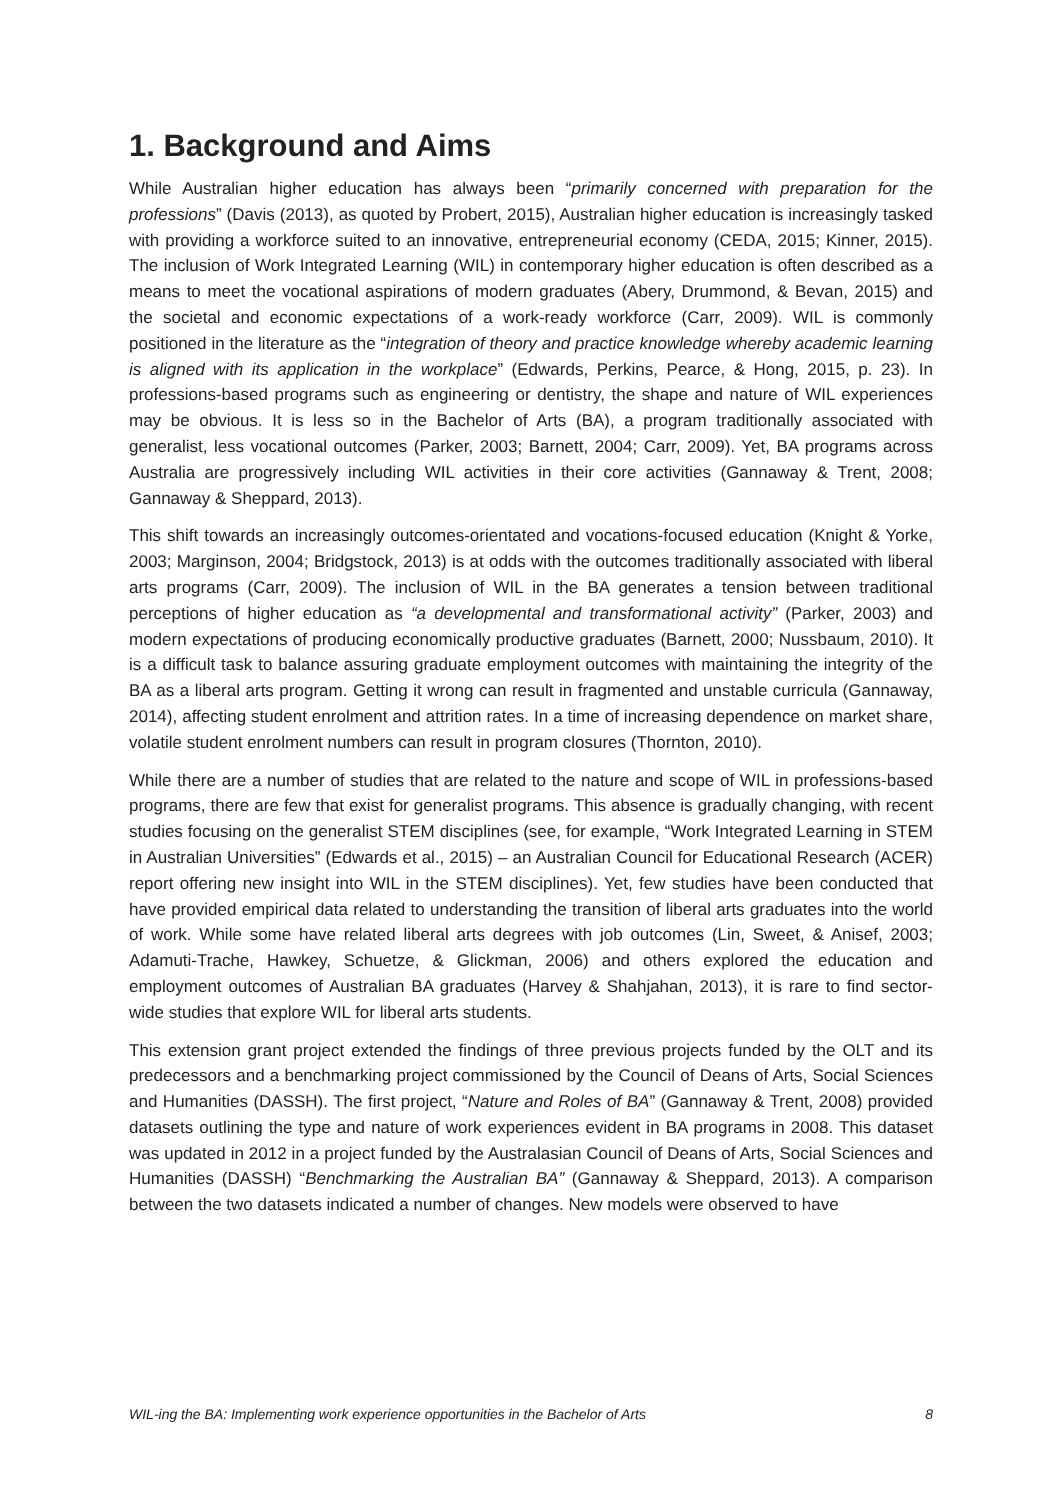1. Background and Aims
While Australian higher education has always been “primarily concerned with preparation for the professions” (Davis (2013), as quoted by Probert, 2015), Australian higher education is increasingly tasked with providing a workforce suited to an innovative, entrepreneurial economy (CEDA, 2015; Kinner, 2015). The inclusion of Work Integrated Learning (WIL) in contemporary higher education is often described as a means to meet the vocational aspirations of modern graduates (Abery, Drummond, & Bevan, 2015) and the societal and economic expectations of a work-ready workforce (Carr, 2009). WIL is commonly positioned in the literature as the “integration of theory and practice knowledge whereby academic learning is aligned with its application in the workplace” (Edwards, Perkins, Pearce, & Hong, 2015, p. 23). In professions-based programs such as engineering or dentistry, the shape and nature of WIL experiences may be obvious. It is less so in the Bachelor of Arts (BA), a program traditionally associated with generalist, less vocational outcomes (Parker, 2003; Barnett, 2004; Carr, 2009). Yet, BA programs across Australia are progressively including WIL activities in their core activities (Gannaway & Trent, 2008; Gannaway & Sheppard, 2013).
This shift towards an increasingly outcomes-orientated and vocations-focused education (Knight & Yorke, 2003; Marginson, 2004; Bridgstock, 2013) is at odds with the outcomes traditionally associated with liberal arts programs (Carr, 2009). The inclusion of WIL in the BA generates a tension between traditional perceptions of higher education as “a developmental and transformational activity” (Parker, 2003) and modern expectations of producing economically productive graduates (Barnett, 2000; Nussbaum, 2010). It is a difficult task to balance assuring graduate employment outcomes with maintaining the integrity of the BA as a liberal arts program. Getting it wrong can result in fragmented and unstable curricula (Gannaway, 2014), affecting student enrolment and attrition rates. In a time of increasing dependence on market share, volatile student enrolment numbers can result in program closures (Thornton, 2010).
While there are a number of studies that are related to the nature and scope of WIL in professions-based programs, there are few that exist for generalist programs. This absence is gradually changing, with recent studies focusing on the generalist STEM disciplines (see, for example, “Work Integrated Learning in STEM in Australian Universities” (Edwards et al., 2015) – an Australian Council for Educational Research (ACER) report offering new insight into WIL in the STEM disciplines). Yet, few studies have been conducted that have provided empirical data related to understanding the transition of liberal arts graduates into the world of work. While some have related liberal arts degrees with job outcomes (Lin, Sweet, & Anisef, 2003; Adamuti-Trache, Hawkey, Schuetze, & Glickman, 2006) and others explored the education and employment outcomes of Australian BA graduates (Harvey & Shahjahan, 2013), it is rare to find sector-wide studies that explore WIL for liberal arts students.
This extension grant project extended the findings of three previous projects funded by the OLT and its predecessors and a benchmarking project commissioned by the Council of Deans of Arts, Social Sciences and Humanities (DASSH). The first project, “Nature and Roles of BA” (Gannaway & Trent, 2008) provided datasets outlining the type and nature of work experiences evident in BA programs in 2008. This dataset was updated in 2012 in a project funded by the Australasian Council of Deans of Arts, Social Sciences and Humanities (DASSH) “Benchmarking the Australian BA” (Gannaway & Sheppard, 2013). A comparison between the two datasets indicated a number of changes. New models were observed to have
WIL-ing the BA: Implementing work experience opportunities in the Bachelor of Arts 8